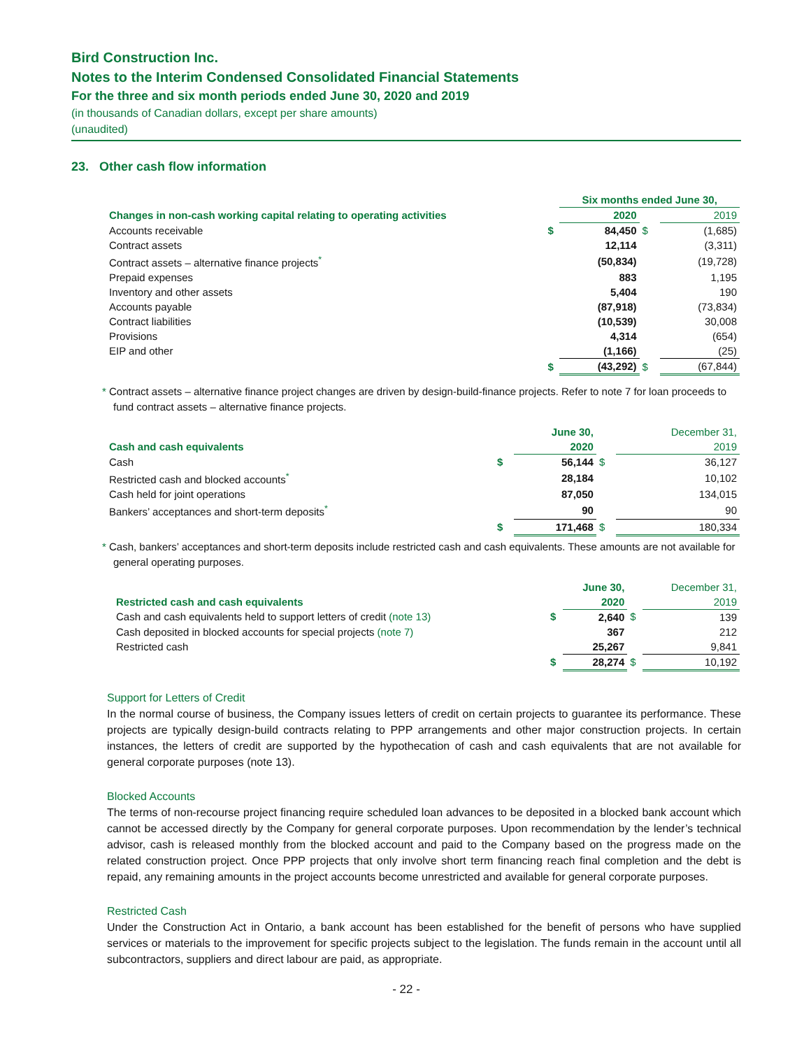Bird Construction Inc.
Notes to the Interim Condensed Consolidated Financial Statements
For the three and six month periods ended June 30, 2020 and 2019
(in thousands of Canadian dollars, except per share amounts)
(unaudited)
23. Other cash flow information
| | | Six months ended June 30, | | |
| Changes in non-cash working capital relating to operating activities | | 2020 | | 2019 |
| Accounts receivable | $ | 84,450 | $ | (1,685) |
| Contract assets | | 12,114 | | (3,311) |
| Contract assets – alternative finance projects<sup>*</sup> | | (50,834) | | (19,728) |
| Prepaid expenses | | 883 | | 1,195 |
| Inventory and other assets | | 5,404 | | 190 |
| Accounts payable | | (87,918) | | (73,834) |
| Contract liabilities | | (10,539) | | 30,008 |
| Provisions | | 4,314 | | (654) |
| EIP and other | | (1,166) | | (25) |
| | $ | (43,292) | $ | (67,844) |
* Contract assets – alternative finance project changes are driven by design-build-finance projects. Refer to note 7 for loan proceeds to fund contract assets – alternative finance projects.
| | | June 30, | | December 31, |
| Cash and cash equivalents | | 2020 | | 2019 |
| Cash | $ | 56,144 | $ | 36,127 |
| Restricted cash and blocked accounts<sup>*</sup> | | 28,184 | | 10,102 |
| Cash held for joint operations | | 87,050 | | 134,015 |
| Bankers’ acceptances and short-term deposits<sup>*</sup> | | 90 | | 90 |
| | $ | 171,468 | $ | 180,334 |
* Cash, bankers’ acceptances and short-term deposits include restricted cash and cash equivalents. These amounts are not available for general operating purposes.
| | | June 30, | | December 31, |
| Restricted cash and cash equivalents | | 2020 | | 2019 |
| Cash and cash equivalents held to support letters of credit (note 13) | $ | 2,640 | $ | 139 |
| Cash deposited in blocked accounts for special projects (note 7) | | 367 | | 212 |
| Restricted cash | | 25,267 | | 9,841 |
| | $ | 28,274 | $ | 10,192 |
Support for Letters of Credit
In the normal course of business, the Company issues letters of credit on certain projects to guarantee its performance. These projects are typically design-build contracts relating to PPP arrangements and other major construction projects. In certain instances, the letters of credit are supported by the hypothecation of cash and cash equivalents that are not available for general corporate purposes (note 13).
Blocked Accounts
The terms of non-recourse project financing require scheduled loan advances to be deposited in a blocked bank account which cannot be accessed directly by the Company for general corporate purposes. Upon recommendation by the lender’s technical advisor, cash is released monthly from the blocked account and paid to the Company based on the progress made on the related construction project. Once PPP projects that only involve short term financing reach final completion and the debt is repaid, any remaining amounts in the project accounts become unrestricted and available for general corporate purposes.
Restricted Cash
Under the Construction Act in Ontario, a bank account has been established for the benefit of persons who have supplied services or materials to the improvement for specific projects subject to the legislation. The funds remain in the account until all subcontractors, suppliers and direct labour are paid, as appropriate.
- 22 -